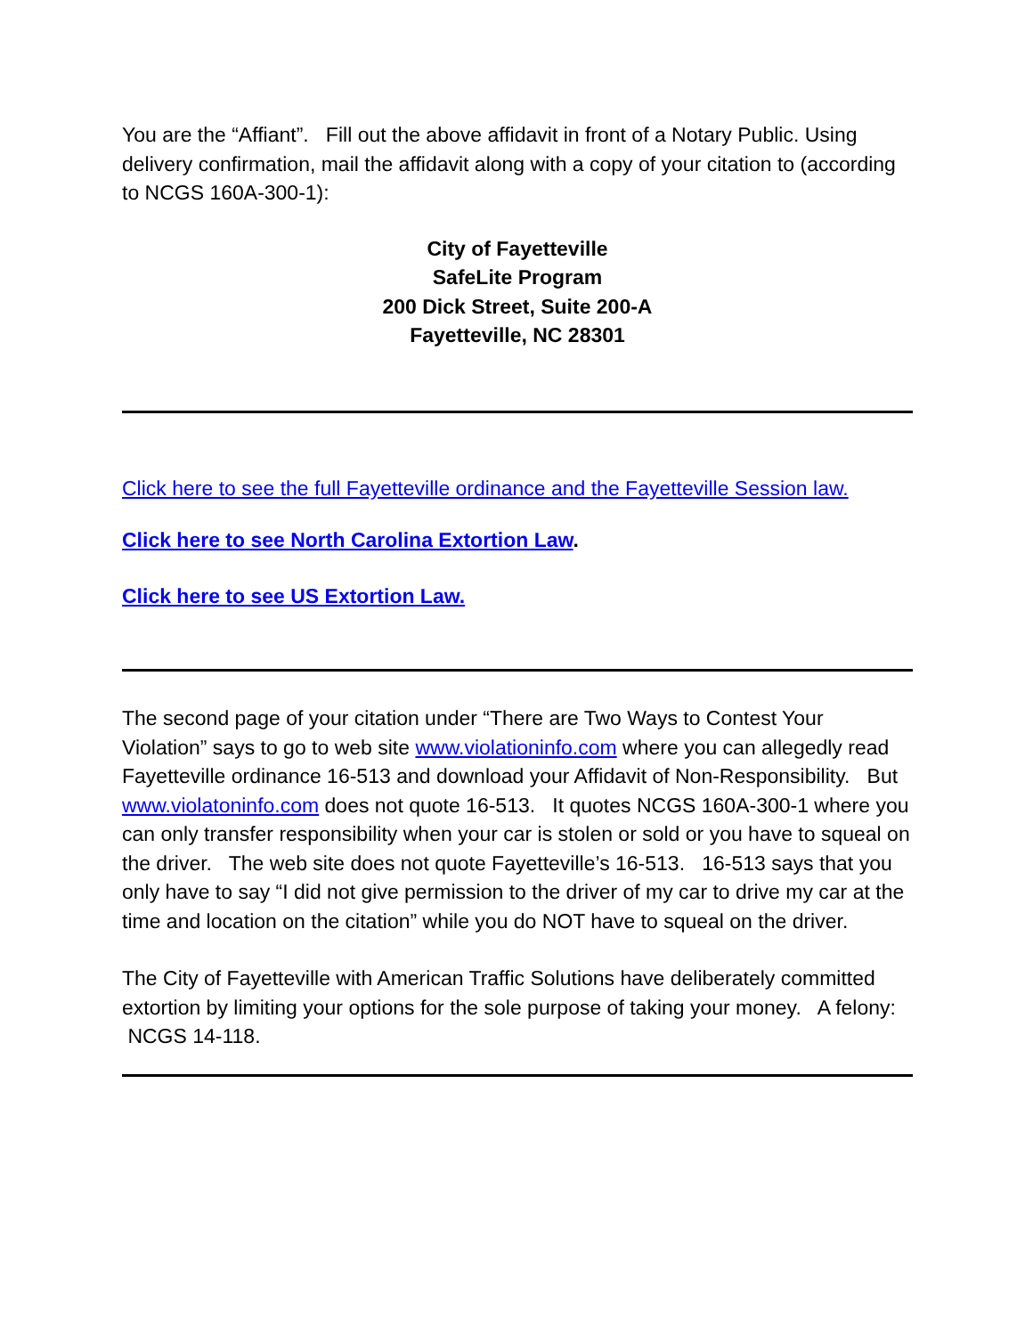You are the “Affiant”. Fill out the above affidavit in front of a Notary Public. Using delivery confirmation, mail the affidavit along with a copy of your citation to (according to NCGS 160A-300-1):
City of Fayetteville
SafeLite Program
200 Dick Street, Suite 200-A
Fayetteville, NC 28301
Click here to see the full Fayetteville ordinance and the Fayetteville Session law.
Click here to see North Carolina Extortion Law.
Click here to see US Extortion Law.
The second page of your citation under “There are Two Ways to Contest Your Violation” says to go to web site www.violationinfo.com where you can allegedly read Fayetteville ordinance 16-513 and download your Affidavit of Non-Responsibility. But www.violatoninfo.com does not quote 16-513. It quotes NCGS 160A-300-1 where you can only transfer responsibility when your car is stolen or sold or you have to squeal on the driver. The web site does not quote Fayetteville’s 16-513. 16-513 says that you only have to say “I did not give permission to the driver of my car to drive my car at the time and location on the citation” while you do NOT have to squeal on the driver.
The City of Fayetteville with American Traffic Solutions have deliberately committed extortion by limiting your options for the sole purpose of taking your money. A felony: NCGS 14-118.